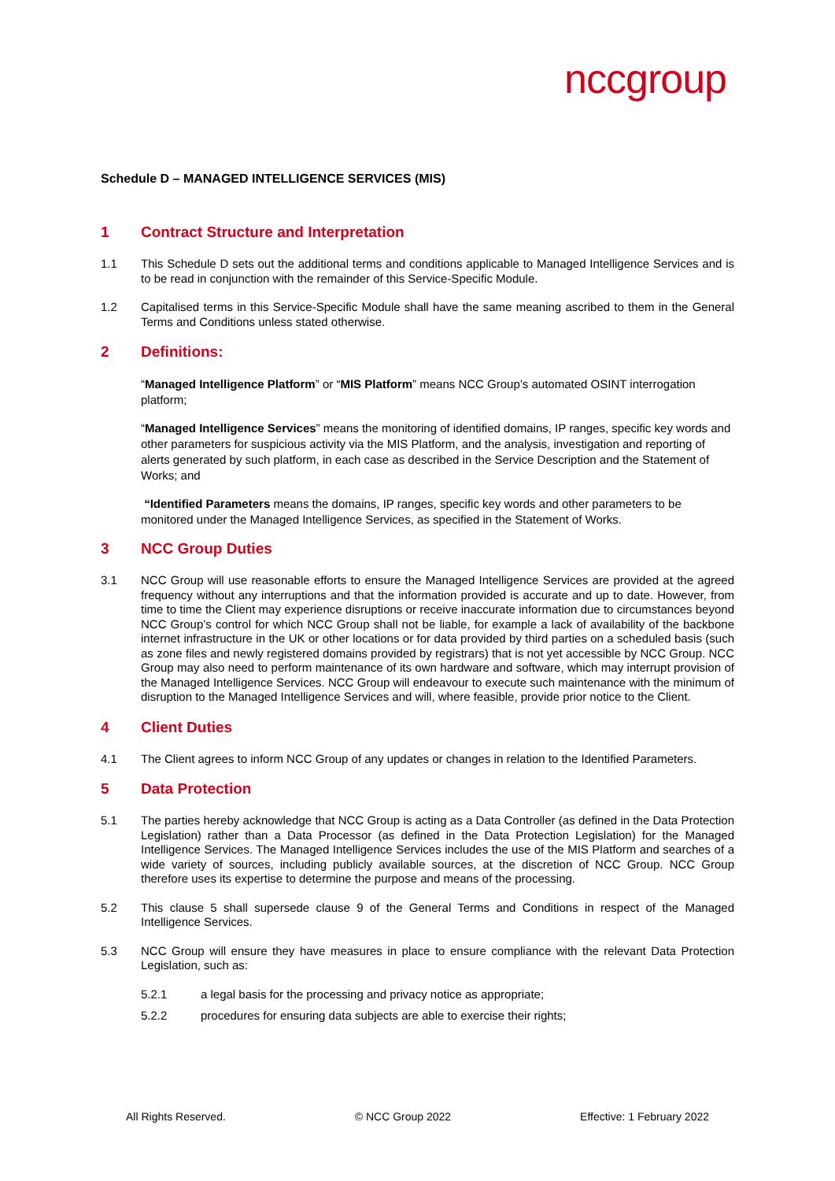nccgroup
Schedule D – MANAGED INTELLIGENCE SERVICES (MIS)
1 Contract Structure and Interpretation
1.1 This Schedule D sets out the additional terms and conditions applicable to Managed Intelligence Services and is to be read in conjunction with the remainder of this Service-Specific Module.
1.2 Capitalised terms in this Service-Specific Module shall have the same meaning ascribed to them in the General Terms and Conditions unless stated otherwise.
2 Definitions:
“Managed Intelligence Platform” or “MIS Platform” means NCC Group’s automated OSINT interrogation platform;
“Managed Intelligence Services” means the monitoring of identified domains, IP ranges, specific key words and other parameters for suspicious activity via the MIS Platform, and the analysis, investigation and reporting of alerts generated by such platform, in each case as described in the Service Description and the Statement of Works; and
“Identified Parameters means the domains, IP ranges, specific key words and other parameters to be monitored under the Managed Intelligence Services, as specified in the Statement of Works.
3 NCC Group Duties
3.1 NCC Group will use reasonable efforts to ensure the Managed Intelligence Services are provided at the agreed frequency without any interruptions and that the information provided is accurate and up to date. However, from time to time the Client may experience disruptions or receive inaccurate information due to circumstances beyond NCC Group’s control for which NCC Group shall not be liable, for example a lack of availability of the backbone internet infrastructure in the UK or other locations or for data provided by third parties on a scheduled basis (such as zone files and newly registered domains provided by registrars) that is not yet accessible by NCC Group. NCC Group may also need to perform maintenance of its own hardware and software, which may interrupt provision of the Managed Intelligence Services. NCC Group will endeavour to execute such maintenance with the minimum of disruption to the Managed Intelligence Services and will, where feasible, provide prior notice to the Client.
4 Client Duties
4.1 The Client agrees to inform NCC Group of any updates or changes in relation to the Identified Parameters.
5 Data Protection
5.1 The parties hereby acknowledge that NCC Group is acting as a Data Controller (as defined in the Data Protection Legislation) rather than a Data Processor (as defined in the Data Protection Legislation) for the Managed Intelligence Services. The Managed Intelligence Services includes the use of the MIS Platform and searches of a wide variety of sources, including publicly available sources, at the discretion of NCC Group. NCC Group therefore uses its expertise to determine the purpose and means of the processing.
5.2 This clause 5 shall supersede clause 9 of the General Terms and Conditions in respect of the Managed Intelligence Services.
5.3 NCC Group will ensure they have measures in place to ensure compliance with the relevant Data Protection Legislation, such as:
5.2.1 a legal basis for the processing and privacy notice as appropriate;
5.2.2 procedures for ensuring data subjects are able to exercise their rights;
All Rights Reserved. © NCC Group 2022 Effective: 1 February 2022